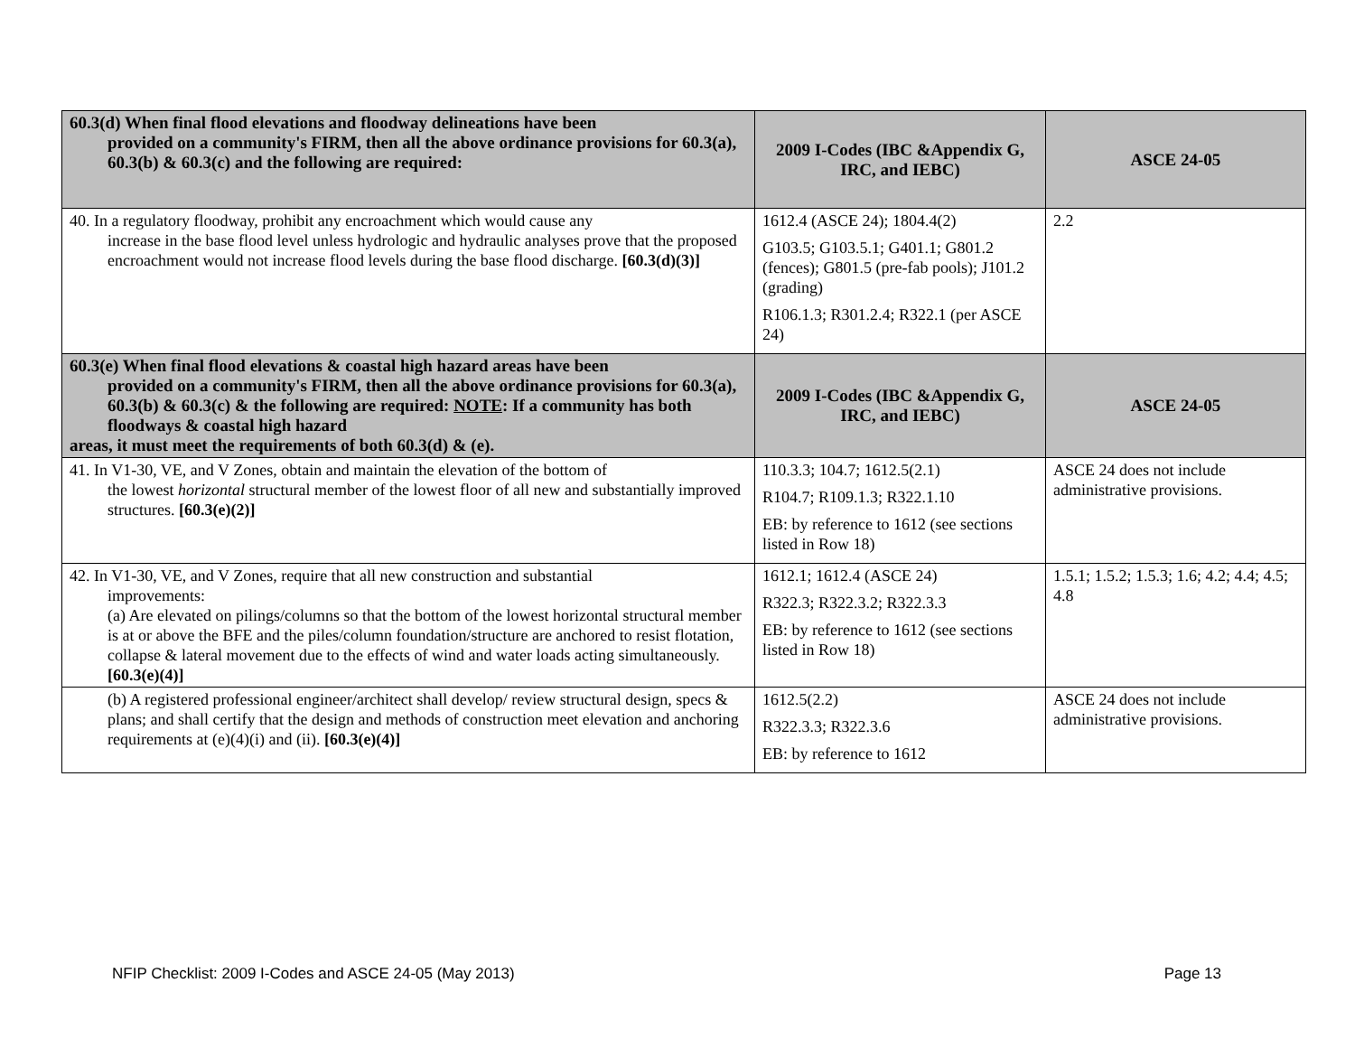| 60.3(d) When final flood elevations and floodway delineations have been provided on a community's FIRM, then all the above ordinance provisions for 60.3(a), 60.3(b) & 60.3(c) and the following are required: | 2009 I-Codes (IBC &Appendix G, IRC, and IEBC) | ASCE 24-05 |
| --- | --- | --- |
| 40. In a regulatory floodway, prohibit any encroachment which would cause any increase in the base flood level unless hydrologic and hydraulic analyses prove that the proposed encroachment would not increase flood levels during the base flood discharge. [60.3(d)(3)] | 1612.4 (ASCE 24); 1804.4(2) G103.5; G103.5.1; G401.1; G801.2 (fences); G801.5 (pre-fab pools); J101.2 (grading) R106.1.3; R301.2.4; R322.1 (per ASCE 24) | 2.2 |
| 60.3(e) When final flood elevations & coastal high hazard areas have been provided on a community's FIRM, then all the above ordinance provisions for 60.3(a), 60.3(b) & 60.3(c) & the following are required: NOTE : If a community has both floodways & coastal high hazard areas, it must meet the requirements of both 60.3(d) & (e). | 2009 I-Codes (IBC &Appendix G, IRC, and IEBC) | ASCE 24-05 |
| 41. In V1-30, VE, and V Zones, obtain and maintain the elevation of the bottom of the lowest horizontal structural member of the lowest floor of all new and substantially improved structures. [60.3(e)(2)] | 110.3.3; 104.7; 1612.5(2.1) R104.7; R109.1.3; R322.1.10 EB: by reference to 1612 (see sections listed in Row 18) | ASCE 24 does not include administrative provisions. |
| 42. In V1-30, VE, and V Zones, require that all new construction and substantial improvements: (a) Are elevated on pilings/columns so that the bottom of the lowest horizontal structural member is at or above the BFE and the piles/column foundation/structure are anchored to resist flotation, collapse & lateral movement due to the effects of wind and water loads acting simultaneously. [60.3(e)(4)] | 1612.1; 1612.4 (ASCE 24) R322.3; R322.3.2; R322.3.3 EB: by reference to 1612 (see sections listed in Row 18) | 1.5.1; 1.5.2; 1.5.3; 1.6; 4.2; 4.4; 4.5; 4.8 |
| (b) A registered professional engineer/architect shall develop/ review structural design, specs & plans; and shall certify that the design and methods of construction meet elevation and anchoring requirements at (e)(4)(i) and (ii). [60.3(e)(4)] | 1612.5(2.2) R322.3.3; R322.3.6 EB: by reference to 1612 | ASCE 24 does not include administrative provisions. |
NFIP Checklist: 2009 I-Codes and ASCE 24-05 (May 2013) Page 13